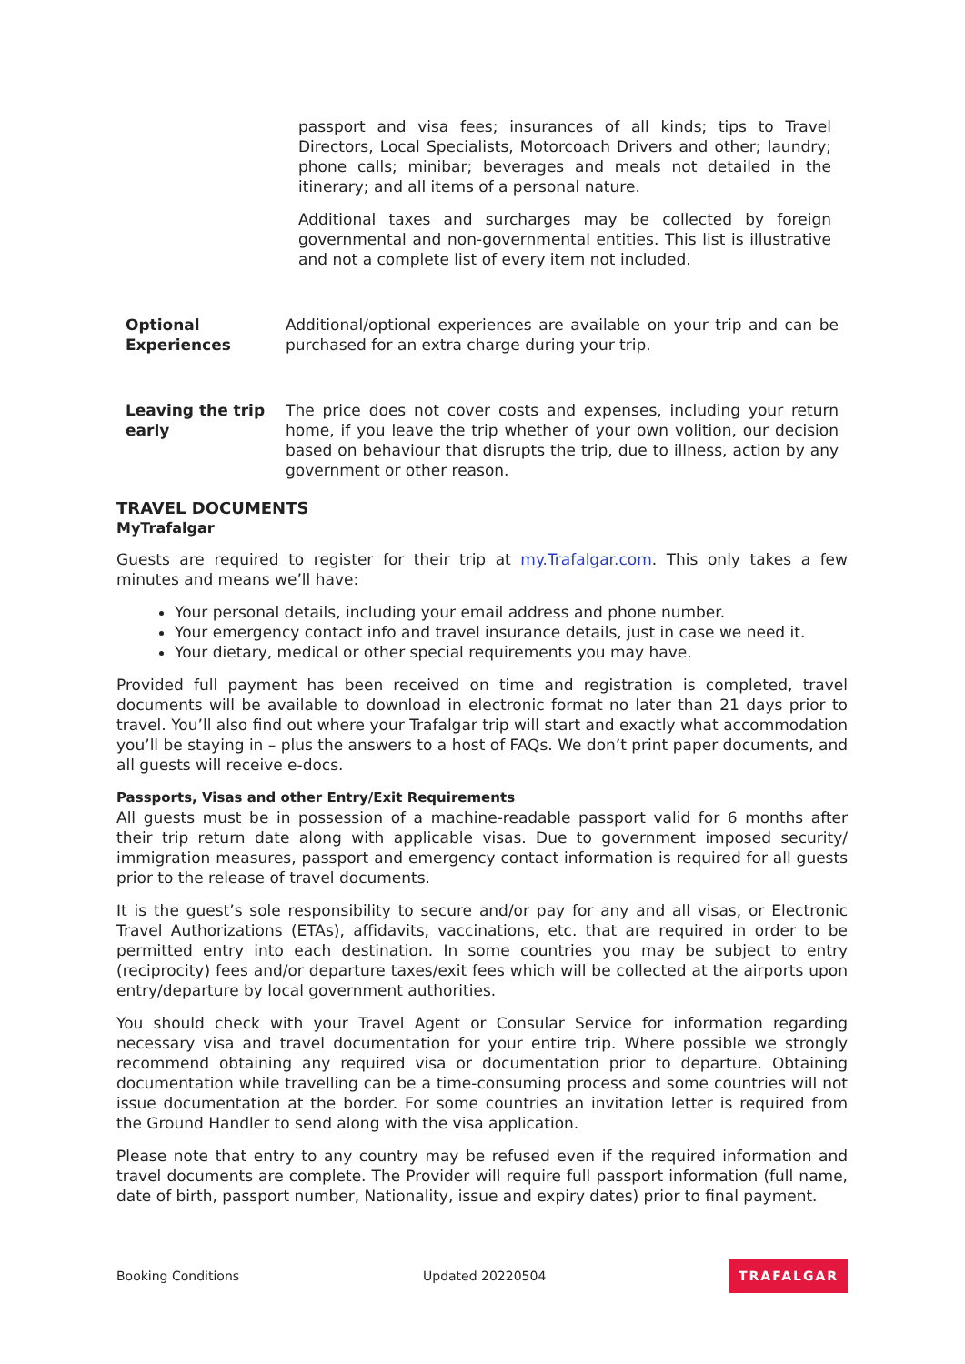passport and visa fees; insurances of all kinds; tips to Travel Directors, Local Specialists, Motorcoach Drivers and other; laundry; phone calls; minibar; beverages and meals not detailed in the itinerary; and all items of a personal nature.
Additional taxes and surcharges may be collected by foreign governmental and non-governmental entities. This list is illustrative and not a complete list of every item not included.
Optional Experiences
Additional/optional experiences are available on your trip and can be purchased for an extra charge during your trip.
Leaving the trip early
The price does not cover costs and expenses, including your return home, if you leave the trip whether of your own volition, our decision based on behaviour that disrupts the trip, due to illness, action by any government or other reason.
TRAVEL DOCUMENTS
MyTrafalgar
Guests are required to register for their trip at my.Trafalgar.com. This only takes a few minutes and means we’ll have:
Your personal details, including your email address and phone number.
Your emergency contact info and travel insurance details, just in case we need it.
Your dietary, medical or other special requirements you may have.
Provided full payment has been received on time and registration is completed, travel documents will be available to download in electronic format no later than 21 days prior to travel. You’ll also find out where your Trafalgar trip will start and exactly what accommodation you’ll be staying in – plus the answers to a host of FAQs. We don’t print paper documents, and all guests will receive e-docs.
Passports, Visas and other Entry/Exit Requirements
All guests must be in possession of a machine-readable passport valid for 6 months after their trip return date along with applicable visas. Due to government imposed security/ immigration measures, passport and emergency contact information is required for all guests prior to the release of travel documents.
It is the guest’s sole responsibility to secure and/or pay for any and all visas, or Electronic Travel Authorizations (ETAs), affidavits, vaccinations, etc. that are required in order to be permitted entry into each destination. In some countries you may be subject to entry (reciprocity) fees and/or departure taxes/exit fees which will be collected at the airports upon entry/departure by local government authorities.
You should check with your Travel Agent or Consular Service for information regarding necessary visa and travel documentation for your entire trip. Where possible we strongly recommend obtaining any required visa or documentation prior to departure. Obtaining documentation while travelling can be a time-consuming process and some countries will not issue documentation at the border. For some countries an invitation letter is required from the Ground Handler to send along with the visa application.
Please note that entry to any country may be refused even if the required information and travel documents are complete. The Provider will require full passport information (full name, date of birth, passport number, Nationality, issue and expiry dates) prior to final payment.
Booking Conditions Updated 20220504 TRAFALGAR